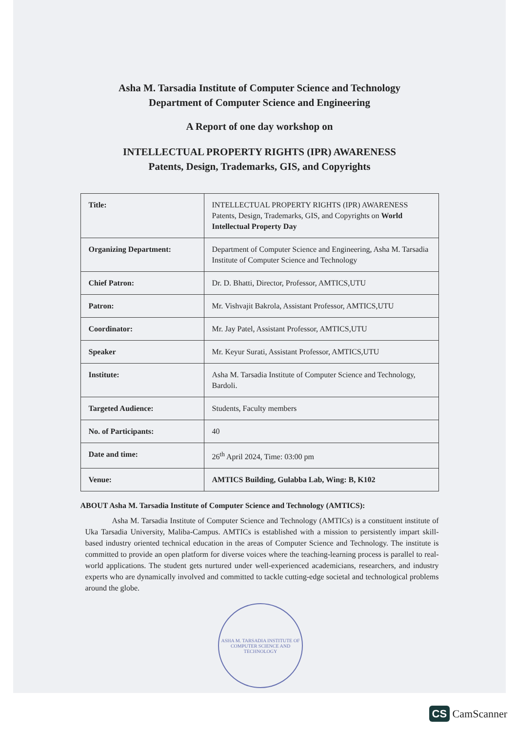Asha M. Tarsadia Institute of Computer Science and Technology
Department of Computer Science and Engineering
A Report of one day workshop on
INTELLECTUAL PROPERTY RIGHTS (IPR) AWARENESS
Patents, Design, Trademarks, GIS, and Copyrights
| Title: | INTELLECTUAL PROPERTY RIGHTS (IPR) AWARENESS Patents, Design, Trademarks, GIS, and Copyrights on World Intellectual Property Day |
| Organizing Department: | Department of Computer Science and Engineering, Asha M. Tarsadia Institute of Computer Science and Technology |
| Chief Patron: | Dr. D. Bhatti, Director, Professor, AMTICS,UTU |
| Patron: | Mr. Vishvajit Bakrola, Assistant Professor, AMTICS,UTU |
| Coordinator: | Mr. Jay Patel, Assistant Professor, AMTICS,UTU |
| Speaker | Mr. Keyur Surati, Assistant Professor, AMTICS,UTU |
| Institute: | Asha M. Tarsadia Institute of Computer Science and Technology, Bardoli. |
| Targeted Audience: | Students, Faculty members |
| No. of Participants: | 40 |
| Date and time: | 26<sup>th</sup> April 2024, Time: 03:00 pm |
| Venue: | AMTICS Building, Gulabba Lab, Wing: B, K102 |
ABOUT Asha M. Tarsadia Institute of Computer Science and Technology (AMTICS):
Asha M. Tarsadia Institute of Computer Science and Technology (AMTICs) is a constituent institute of Uka Tarsadia University, Maliba-Campus. AMTICs is established with a mission to persistently impart skill-based industry oriented technical education in the areas of Computer Science and Technology. The institute is committed to provide an open platform for diverse voices where the teaching-learning process is parallel to real-world applications. The student gets nurtured under well-experienced academicians, researchers, and industry experts who are dynamically involved and committed to tackle cutting-edge societal and technological problems around the globe.
ASHA M. TARSADIA INSTITUTE OF COMPUTER SCIENCE AND TECHNOLOGY
CS CamScanner